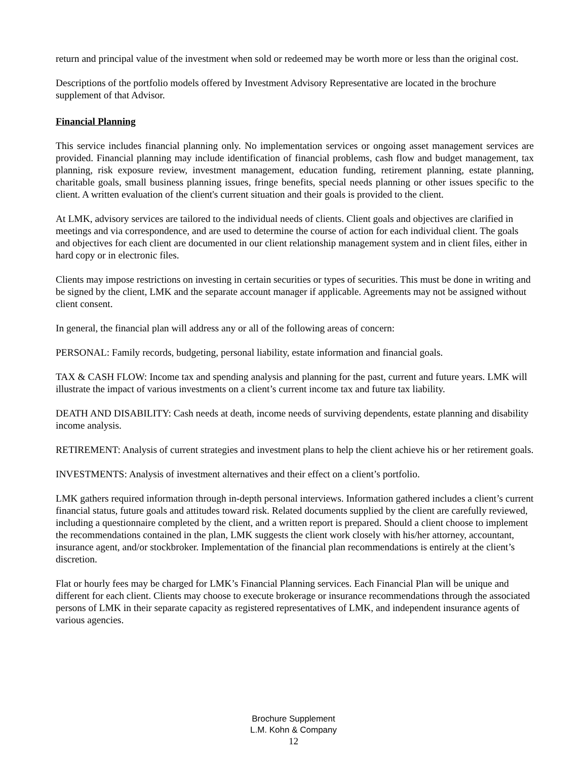return and principal value of the investment when sold or redeemed may be worth more or less than the original cost.
Descriptions of the portfolio models offered by Investment Advisory Representative are located in the brochure supplement of that Advisor.
Financial Planning
This service includes financial planning only. No implementation services or ongoing asset management services are provided. Financial planning may include identification of financial problems, cash flow and budget management, tax planning, risk exposure review, investment management, education funding, retirement planning, estate planning, charitable goals, small business planning issues, fringe benefits, special needs planning or other issues specific to the client. A written evaluation of the client's current situation and their goals is provided to the client.
At LMK, advisory services are tailored to the individual needs of clients. Client goals and objectives are clarified in meetings and via correspondence, and are used to determine the course of action for each individual client. The goals and objectives for each client are documented in our client relationship management system and in client files, either in hard copy or in electronic files.
Clients may impose restrictions on investing in certain securities or types of securities. This must be done in writing and be signed by the client, LMK and the separate account manager if applicable. Agreements may not be assigned without client consent.
In general, the financial plan will address any or all of the following areas of concern:
PERSONAL: Family records, budgeting, personal liability, estate information and financial goals.
TAX & CASH FLOW: Income tax and spending analysis and planning for the past, current and future years. LMK will illustrate the impact of various investments on a client’s current income tax and future tax liability.
DEATH AND DISABILITY: Cash needs at death, income needs of surviving dependents, estate planning and disability income analysis.
RETIREMENT: Analysis of current strategies and investment plans to help the client achieve his or her retirement goals.
INVESTMENTS: Analysis of investment alternatives and their effect on a client’s portfolio.
LMK gathers required information through in-depth personal interviews. Information gathered includes a client’s current financial status, future goals and attitudes toward risk. Related documents supplied by the client are carefully reviewed, including a questionnaire completed by the client, and a written report is prepared. Should a client choose to implement the recommendations contained in the plan, LMK suggests the client work closely with his/her attorney, accountant, insurance agent, and/or stockbroker. Implementation of the financial plan recommendations is entirely at the client’s discretion.
Flat or hourly fees may be charged for LMK’s Financial Planning services. Each Financial Plan will be unique and different for each client. Clients may choose to execute brokerage or insurance recommendations through the associated persons of LMK in their separate capacity as registered representatives of LMK, and independent insurance agents of various agencies.
Brochure Supplement
L.M. Kohn & Company
12